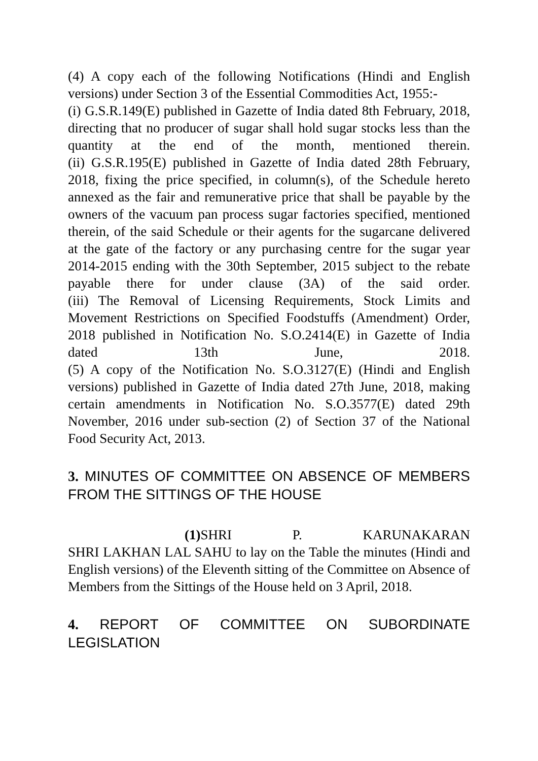(4) A copy each of the following Notifications (Hindi and English versions) under Section 3 of the Essential Commodities Act, 1955:-
(i) G.S.R.149(E) published in Gazette of India dated 8th February, 2018, directing that no producer of sugar shall hold sugar stocks less than the quantity at the end of the month, mentioned therein.
(ii) G.S.R.195(E) published in Gazette of India dated 28th February, 2018, fixing the price specified, in column(s), of the Schedule hereto annexed as the fair and remunerative price that shall be payable by the owners of the vacuum pan process sugar factories specified, mentioned therein, of the said Schedule or their agents for the sugarcane delivered at the gate of the factory or any purchasing centre for the sugar year 2014-2015 ending with the 30th September, 2015 subject to the rebate payable there for under clause (3A) of the said order.
(iii) The Removal of Licensing Requirements, Stock Limits and Movement Restrictions on Specified Foodstuffs (Amendment) Order, 2018 published in Notification No. S.O.2414(E) in Gazette of India dated 13th June, 2018.
(5) A copy of the Notification No. S.O.3127(E) (Hindi and English versions) published in Gazette of India dated 27th June, 2018, making certain amendments in Notification No. S.O.3577(E) dated 29th November, 2016 under sub-section (2) of Section 37 of the National Food Security Act, 2013.
3. MINUTES OF COMMITTEE ON ABSENCE OF MEMBERS FROM THE SITTINGS OF THE HOUSE
(1) SHRI P. KARUNAKARAN
SHRI LAKHAN LAL SAHU to lay on the Table the minutes (Hindi and English versions) of the Eleventh sitting of the Committee on Absence of Members from the Sittings of the House held on 3 April, 2018.
4. REPORT OF COMMITTEE ON SUBORDINATE LEGISLATION